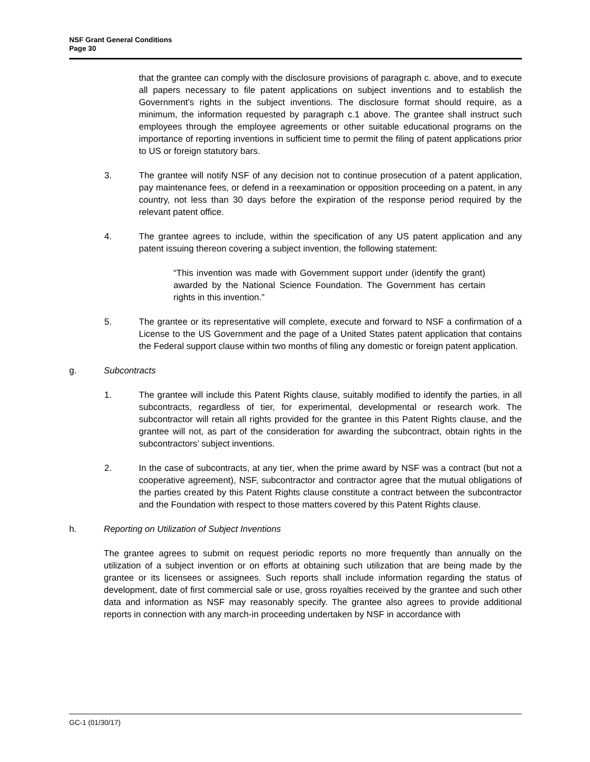NSF Grant General Conditions
Page 30
that the grantee can comply with the disclosure provisions of paragraph c. above, and to execute all papers necessary to file patent applications on subject inventions and to establish the Government’s rights in the subject inventions. The disclosure format should require, as a minimum, the information requested by paragraph c.1 above. The grantee shall instruct such employees through the employee agreements or other suitable educational programs on the importance of reporting inventions in sufficient time to permit the filing of patent applications prior to US or foreign statutory bars.
3. The grantee will notify NSF of any decision not to continue prosecution of a patent application, pay maintenance fees, or defend in a reexamination or opposition proceeding on a patent, in any country, not less than 30 days before the expiration of the response period required by the relevant patent office.
4. The grantee agrees to include, within the specification of any US patent application and any patent issuing thereon covering a subject invention, the following statement:
“This invention was made with Government support under (identify the grant) awarded by the National Science Foundation. The Government has certain rights in this invention.”
5. The grantee or its representative will complete, execute and forward to NSF a confirmation of a License to the US Government and the page of a United States patent application that contains the Federal support clause within two months of filing any domestic or foreign patent application.
g. Subcontracts
1. The grantee will include this Patent Rights clause, suitably modified to identify the parties, in all subcontracts, regardless of tier, for experimental, developmental or research work. The subcontractor will retain all rights provided for the grantee in this Patent Rights clause, and the grantee will not, as part of the consideration for awarding the subcontract, obtain rights in the subcontractors’ subject inventions.
2. In the case of subcontracts, at any tier, when the prime award by NSF was a contract (but not a cooperative agreement), NSF, subcontractor and contractor agree that the mutual obligations of the parties created by this Patent Rights clause constitute a contract between the subcontractor and the Foundation with respect to those matters covered by this Patent Rights clause.
h. Reporting on Utilization of Subject Inventions
The grantee agrees to submit on request periodic reports no more frequently than annually on the utilization of a subject invention or on efforts at obtaining such utilization that are being made by the grantee or its licensees or assignees. Such reports shall include information regarding the status of development, date of first commercial sale or use, gross royalties received by the grantee and such other data and information as NSF may reasonably specify. The grantee also agrees to provide additional reports in connection with any march-in proceeding undertaken by NSF in accordance with
GC-1 (01/30/17)